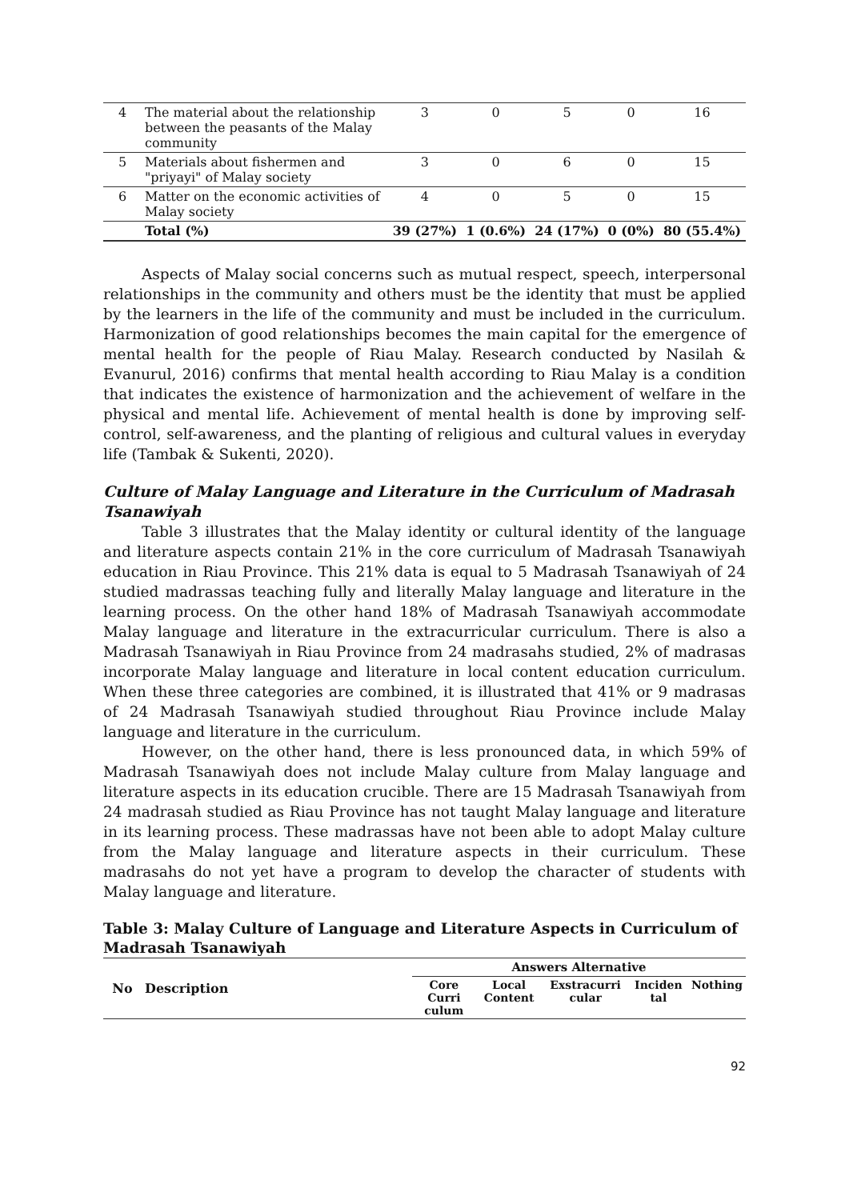| 4 | The material about the relationship between the peasants of the Malay community | 3 | 0 | 5 | 0 | 16 |
| 5 | Materials about fishermen and "priyayi" of Malay society | 3 | 0 | 6 | 0 | 15 |
| 6 | Matter on the economic activities of Malay society | 4 | 0 | 5 | 0 | 15 |
| | Total (%) | 39 (27%) | 1 (0.6%) | 24 (17%) | 0 (0%) | 80 (55.4%) |
Aspects of Malay social concerns such as mutual respect, speech, interpersonal relationships in the community and others must be the identity that must be applied by the learners in the life of the community and must be included in the curriculum. Harmonization of good relationships becomes the main capital for the emergence of mental health for the people of Riau Malay. Research conducted by Nasilah & Evanurul, 2016) confirms that mental health according to Riau Malay is a condition that indicates the existence of harmonization and the achievement of welfare in the physical and mental life. Achievement of mental health is done by improving self-control, self-awareness, and the planting of religious and cultural values in everyday life (Tambak & Sukenti, 2020).
Culture of Malay Language and Literature in the Curriculum of Madrasah Tsanawiyah
Table 3 illustrates that the Malay identity or cultural identity of the language and literature aspects contain 21% in the core curriculum of Madrasah Tsanawiyah education in Riau Province. This 21% data is equal to 5 Madrasah Tsanawiyah of 24 studied madrassas teaching fully and literally Malay language and literature in the learning process. On the other hand 18% of Madrasah Tsanawiyah accommodate Malay language and literature in the extracurricular curriculum. There is also a Madrasah Tsanawiyah in Riau Province from 24 madrasahs studied, 2% of madrasas incorporate Malay language and literature in local content education curriculum. When these three categories are combined, it is illustrated that 41% or 9 madrasas of 24 Madrasah Tsanawiyah studied throughout Riau Province include Malay language and literature in the curriculum.
However, on the other hand, there is less pronounced data, in which 59% of Madrasah Tsanawiyah does not include Malay culture from Malay language and literature aspects in its education crucible. There are 15 Madrasah Tsanawiyah from 24 madrasah studied as Riau Province has not taught Malay language and literature in its learning process. These madrassas have not been able to adopt Malay culture from the Malay language and literature aspects in their curriculum. These madrasahs do not yet have a program to develop the character of students with Malay language and literature.
Table 3: Malay Culture of Language and Literature Aspects in Curriculum of Madrasah Tsanawiyah
| No | Description | Answers Alternative | | | | |
| --- | --- | --- | --- | --- | --- | --- |
| | | Core Curri culum | Local Content | Exstracurri cular | Inciden tal | Nothing |
92